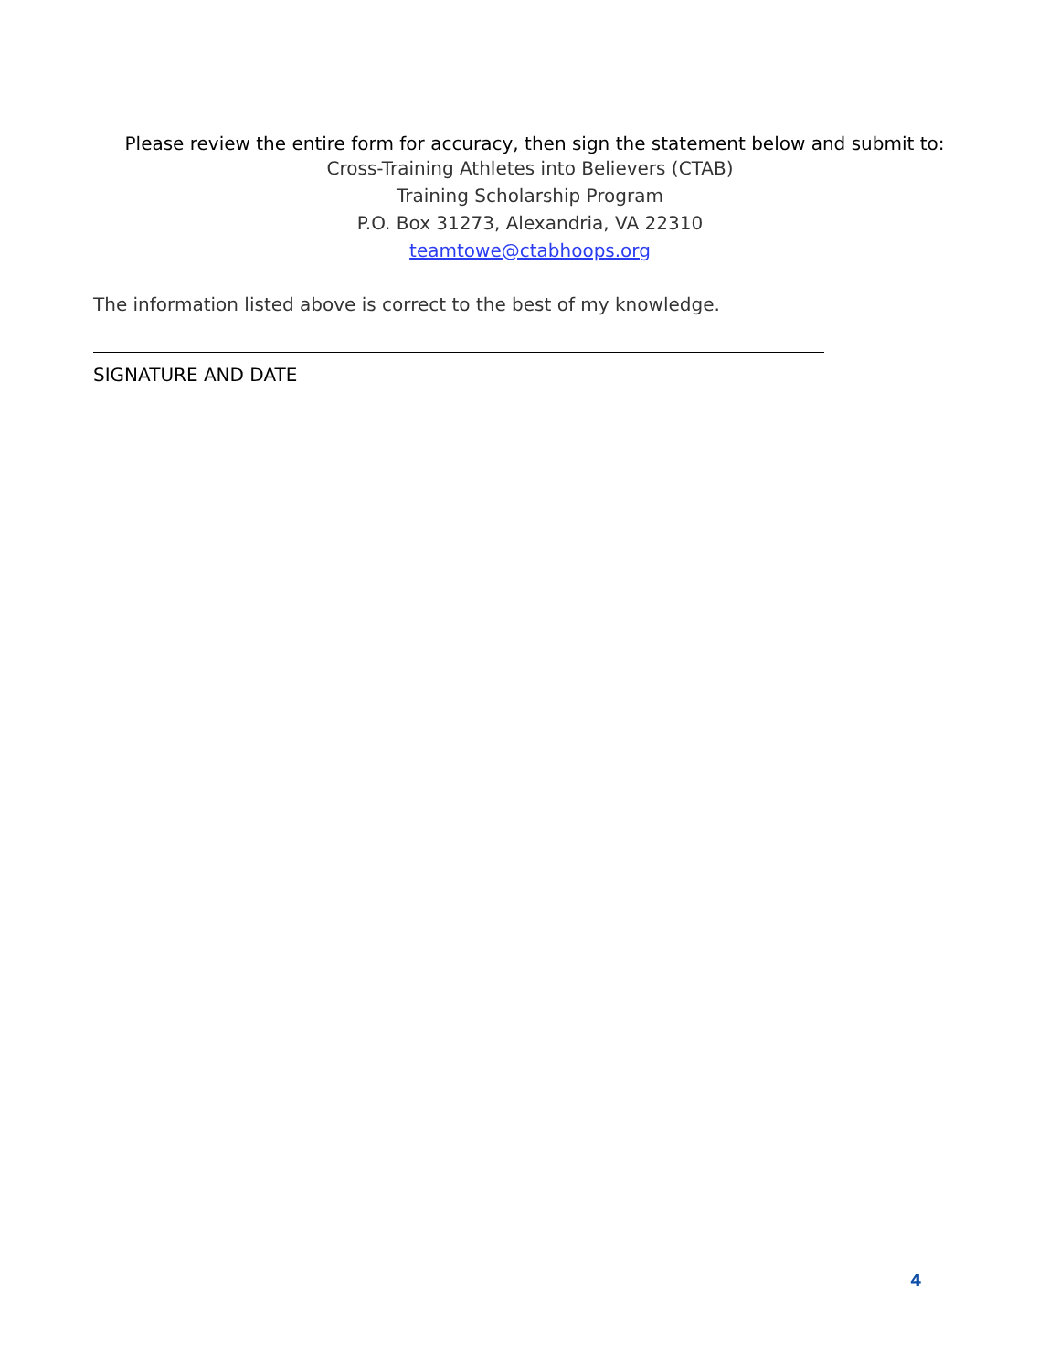Please review the entire form for accuracy, then sign the statement below and submit to:
Cross-Training Athletes into Believers (CTAB)
Training Scholarship Program
P.O. Box 31273, Alexandria, VA 22310
teamtowe@ctabhoops.org
The information listed above is correct to the best of my knowledge.
SIGNATURE AND DATE
4